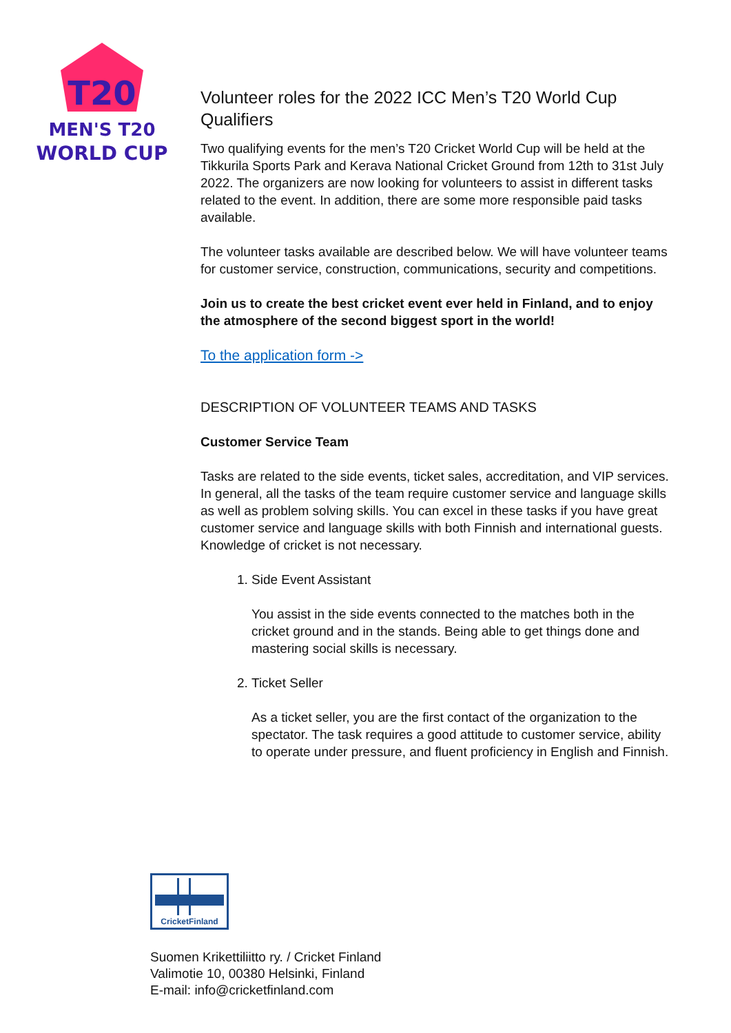T20
MEN'S T20
WORLD CUP
Volunteer roles for the 2022 ICC Men’s T20 World Cup Qualifiers
Two qualifying events for the men’s T20 Cricket World Cup will be held at the Tikkurila Sports Park and Kerava National Cricket Ground from 12th to 31st July 2022. The organizers are now looking for volunteers to assist in different tasks related to the event. In addition, there are some more responsible paid tasks available.
The volunteer tasks available are described below. We will have volunteer teams for customer service, construction, communications, security and competitions.
Join us to create the best cricket event ever held in Finland, and to enjoy the atmosphere of the second biggest sport in the world!
To the application form ->
DESCRIPTION OF VOLUNTEER TEAMS AND TASKS
Customer Service Team
Tasks are related to the side events, ticket sales, accreditation, and VIP services. In general, all the tasks of the team require customer service and language skills as well as problem solving skills. You can excel in these tasks if you have great customer service and language skills with both Finnish and international guests. Knowledge of cricket is not necessary.
1. Side Event Assistant
You assist in the side events connected to the matches both in the cricket ground and in the stands. Being able to get things done and mastering social skills is necessary.
2. Ticket Seller
As a ticket seller, you are the first contact of the organization to the spectator. The task requires a good attitude to customer service, ability to operate under pressure, and fluent proficiency in English and Finnish.
CricketFinland
Suomen Krikettiliitto ry. / Cricket Finland
Valimotie 10, 00380 Helsinki, Finland
E-mail: info@cricketfinland.com